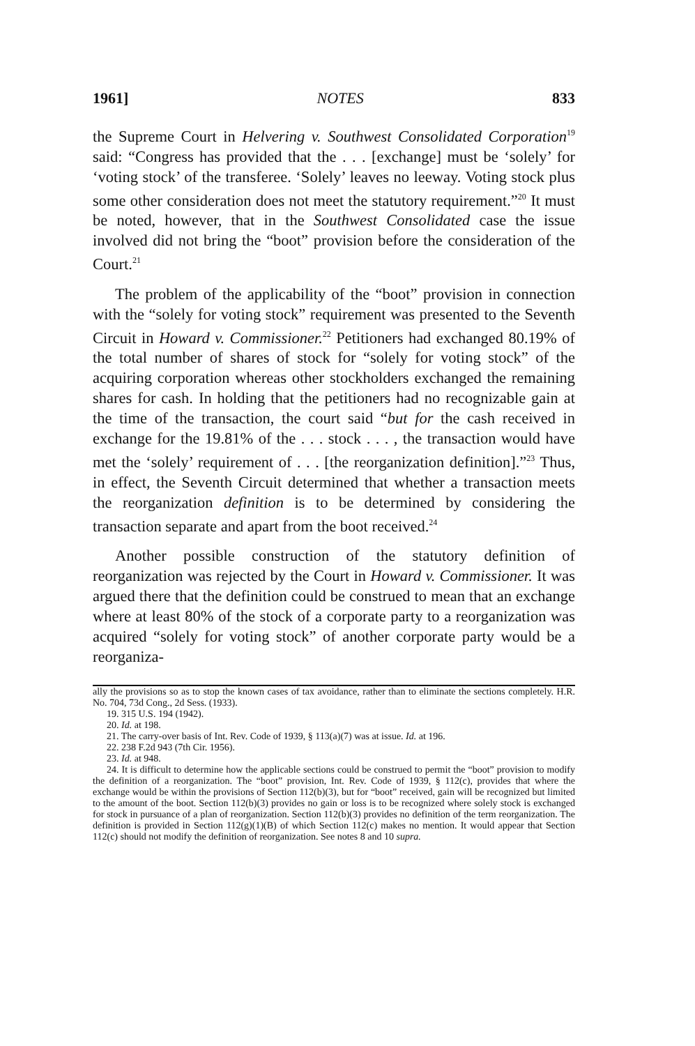1961] NOTES 833
the Supreme Court in Helvering v. Southwest Consolidated Corporation<sup>19</sup> said: “Congress has provided that the . . . [exchange] must be ‘solely’ for ‘voting stock’ of the transferee. ‘Solely’ leaves no leeway. Voting stock plus some other consideration does not meet the statutory requirement.”<sup>20</sup> It must be noted, however, that in the Southwest Consolidated case the issue involved did not bring the “boot” provision before the consideration of the Court.<sup>21</sup>
The problem of the applicability of the “boot” provision in connection with the “solely for voting stock” requirement was presented to the Seventh Circuit in Howard v. Commissioner.<sup>22</sup> Petitioners had exchanged 80.19% of the total number of shares of stock for “solely for voting stock” of the acquiring corporation whereas other stockholders exchanged the remaining shares for cash. In holding that the petitioners had no recognizable gain at the time of the transaction, the court said “but for the cash received in exchange for the 19.81% of the . . . stock . . . , the transaction would have met the ‘solely’ requirement of . . . [the reorganization definition].”<sup>23</sup> Thus, in effect, the Seventh Circuit determined that whether a transaction meets the reorganization definition is to be determined by considering the transaction separate and apart from the boot received.<sup>24</sup>
Another possible construction of the statutory definition of reorganization was rejected by the Court in Howard v. Commissioner. It was argued there that the definition could be construed to mean that an exchange where at least 80% of the stock of a corporate party to a reorganization was acquired “solely for voting stock” of another corporate party would be a reorganiza-
ally the provisions so as to stop the known cases of tax avoidance, rather than to eliminate the sections completely. H.R. No. 704, 73d Cong., 2d Sess. (1933).
19. 315 U.S. 194 (1942).
20. Id. at 198.
21. The carry-over basis of Int. Rev. Code of 1939, § 113(a)(7) was at issue. Id. at 196.
22. 238 F.2d 943 (7th Cir. 1956).
23. Id. at 948.
24. It is difficult to determine how the applicable sections could be construed to permit the “boot” provision to modify the definition of a reorganization. The “boot” provision, Int. Rev. Code of 1939, § 112(c), provides that where the exchange would be within the provisions of Section 112(b)(3), but for “boot” received, gain will be recognized but limited to the amount of the boot. Section 112(b)(3) provides no gain or loss is to be recognized where solely stock is exchanged for stock in pursuance of a plan of reorganization. Section 112(b)(3) provides no definition of the term reorganization. The definition is provided in Section 112(g)(1)(B) of which Section 112(c) makes no mention. It would appear that Section 112(c) should not modify the definition of reorganization. See notes 8 and 10 supra.